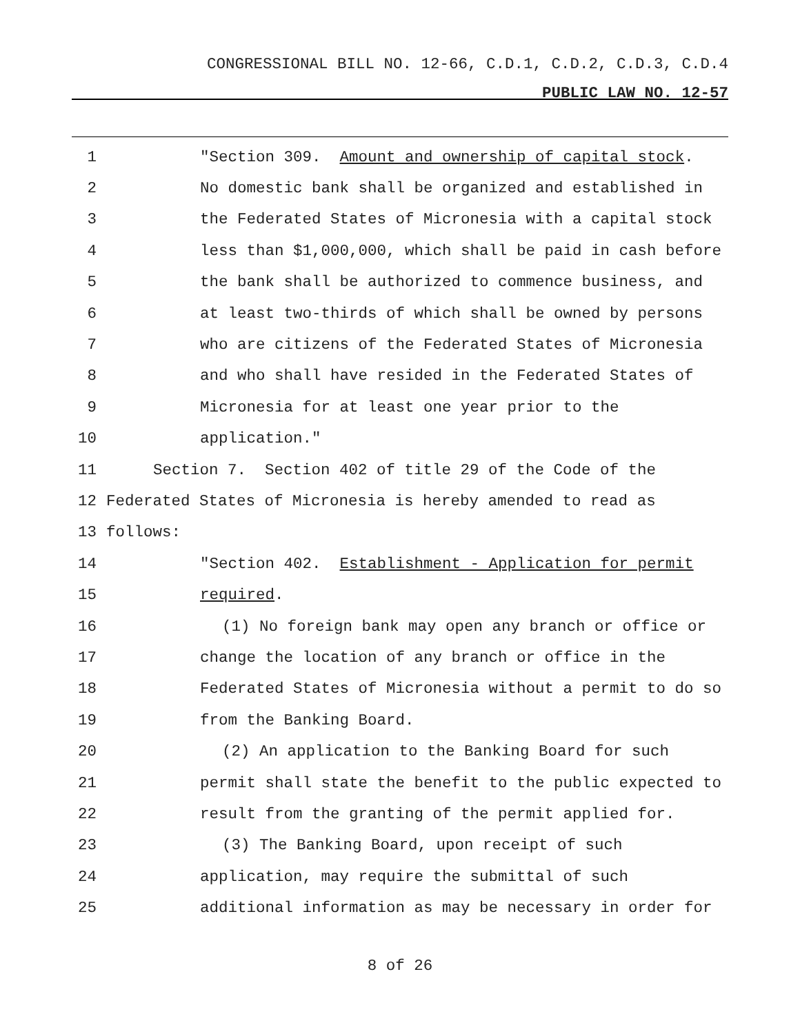CONGRESSIONAL BILL NO. 12-66, C.D.1, C.D.2, C.D.3, C.D.4
PUBLIC LAW NO. 12-57
1 "Section 309. Amount and ownership of capital stock.
2 No domestic bank shall be organized and established in
3 the Federated States of Micronesia with a capital stock
4 less than $1,000,000, which shall be paid in cash before
5 the bank shall be authorized to commence business, and
6 at least two-thirds of which shall be owned by persons
7 who are citizens of the Federated States of Micronesia
8 and who shall have resided in the Federated States of
9 Micronesia for at least one year prior to the
10 application."
11 Section 7. Section 402 of title 29 of the Code of the
12 Federated States of Micronesia is hereby amended to read as
13 follows:
14 "Section 402. Establishment - Application for permit
15 required.
16 (1) No foreign bank may open any branch or office or
17 change the location of any branch or office in the
18 Federated States of Micronesia without a permit to do so
19 from the Banking Board.
20 (2) An application to the Banking Board for such
21 permit shall state the benefit to the public expected to
22 result from the granting of the permit applied for.
23 (3) The Banking Board, upon receipt of such
24 application, may require the submittal of such
25 additional information as may be necessary in order for
8 of 26